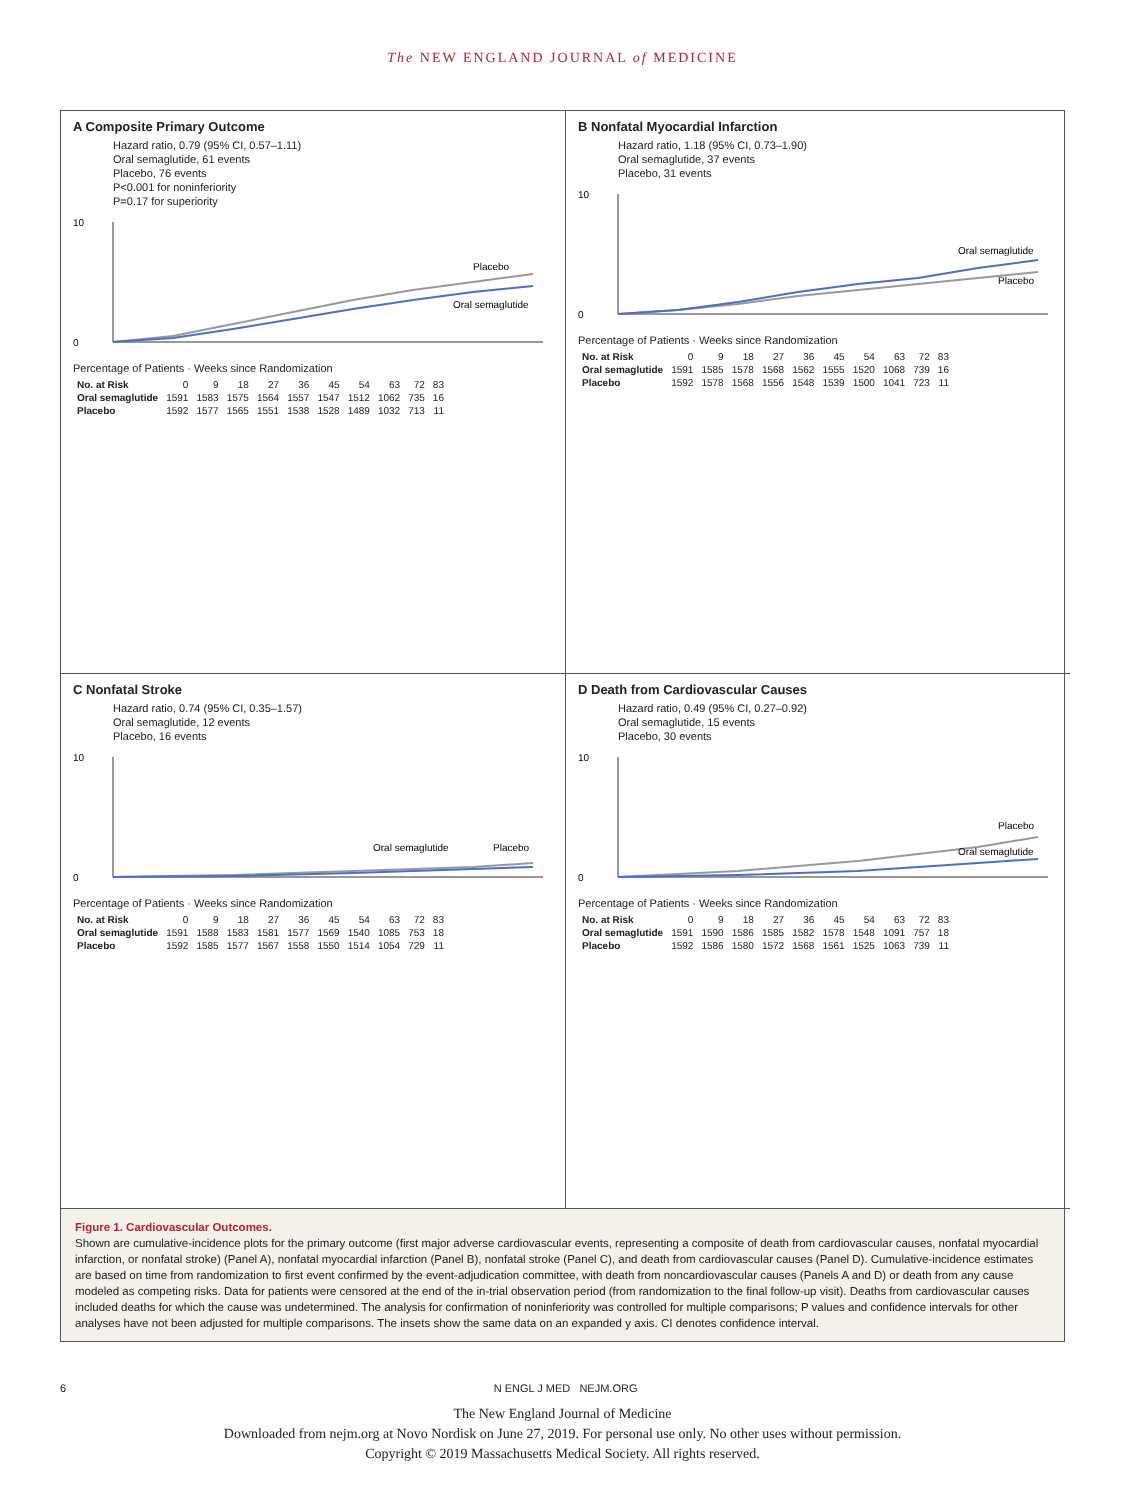The NEW ENGLAND JOURNAL of MEDICINE
A Composite Primary Outcome
Hazard ratio, 0.79 (95% CI, 0.57–1.11)
Oral semaglutide, 61 events
Placebo, 76 events
P<0.001 for noninferiority
P=0.17 for superiority
10
0
Placebo
Oral semaglutide
Percentage of Patients · Weeks since Randomization
| No. at Risk | 0 | 9 | 18 | 27 | 36 | 45 | 54 | 63 | 72 | 83 |
| Oral semaglutide | 1591 | 1583 | 1575 | 1564 | 1557 | 1547 | 1512 | 1062 | 735 | 16 |
| Placebo | 1592 | 1577 | 1565 | 1551 | 1538 | 1528 | 1489 | 1032 | 713 | 11 |
B Nonfatal Myocardial Infarction
Hazard ratio, 1.18 (95% CI, 0.73–1.90)
Oral semaglutide, 37 events
Placebo, 31 events
10
0
Oral semaglutide
Placebo
Percentage of Patients · Weeks since Randomization
| No. at Risk | 0 | 9 | 18 | 27 | 36 | 45 | 54 | 63 | 72 | 83 |
| Oral semaglutide | 1591 | 1585 | 1578 | 1568 | 1562 | 1555 | 1520 | 1068 | 739 | 16 |
| Placebo | 1592 | 1578 | 1568 | 1556 | 1548 | 1539 | 1500 | 1041 | 723 | 11 |
C Nonfatal Stroke
Hazard ratio, 0.74 (95% CI, 0.35–1.57)
Oral semaglutide, 12 events
Placebo, 16 events
10
0
Placebo
Oral semaglutide
Percentage of Patients · Weeks since Randomization
| No. at Risk | 0 | 9 | 18 | 27 | 36 | 45 | 54 | 63 | 72 | 83 |
| Oral semaglutide | 1591 | 1588 | 1583 | 1581 | 1577 | 1569 | 1540 | 1085 | 753 | 18 |
| Placebo | 1592 | 1585 | 1577 | 1567 | 1558 | 1550 | 1514 | 1054 | 729 | 11 |
D Death from Cardiovascular Causes
Hazard ratio, 0.49 (95% CI, 0.27–0.92)
Oral semaglutide, 15 events
Placebo, 30 events
10
0
Placebo
Oral semaglutide
Percentage of Patients · Weeks since Randomization
| No. at Risk | 0 | 9 | 18 | 27 | 36 | 45 | 54 | 63 | 72 | 83 |
| Oral semaglutide | 1591 | 1590 | 1586 | 1585 | 1582 | 1578 | 1548 | 1091 | 757 | 18 |
| Placebo | 1592 | 1586 | 1580 | 1572 | 1568 | 1561 | 1525 | 1063 | 739 | 11 |
Figure 1. Cardiovascular Outcomes.
Shown are cumulative-incidence plots for the primary outcome (first major adverse cardiovascular events, representing a composite of death from cardiovascular causes, nonfatal myocardial infarction, or nonfatal stroke) (Panel A), nonfatal myocardial infarction (Panel B), nonfatal stroke (Panel C), and death from cardiovascular causes (Panel D). Cumulative-incidence estimates are based on time from randomization to first event confirmed by the event-adjudication committee, with death from noncardiovascular causes (Panels A and D) or death from any cause modeled as competing risks. Data for patients were censored at the end of the in-trial observation period (from randomization to the final follow-up visit). Deaths from cardiovascular causes included deaths for which the cause was undetermined. The analysis for confirmation of noninferiority was controlled for multiple comparisons; P values and confidence intervals for other analyses have not been adjusted for multiple comparisons. The insets show the same data on an expanded y axis. CI denotes confidence interval.
6 N ENGL J MED NEJM.ORG
The New England Journal of Medicine
Downloaded from nejm.org at Novo Nordisk on June 27, 2019. For personal use only. No other uses without permission.
Copyright © 2019 Massachusetts Medical Society. All rights reserved.